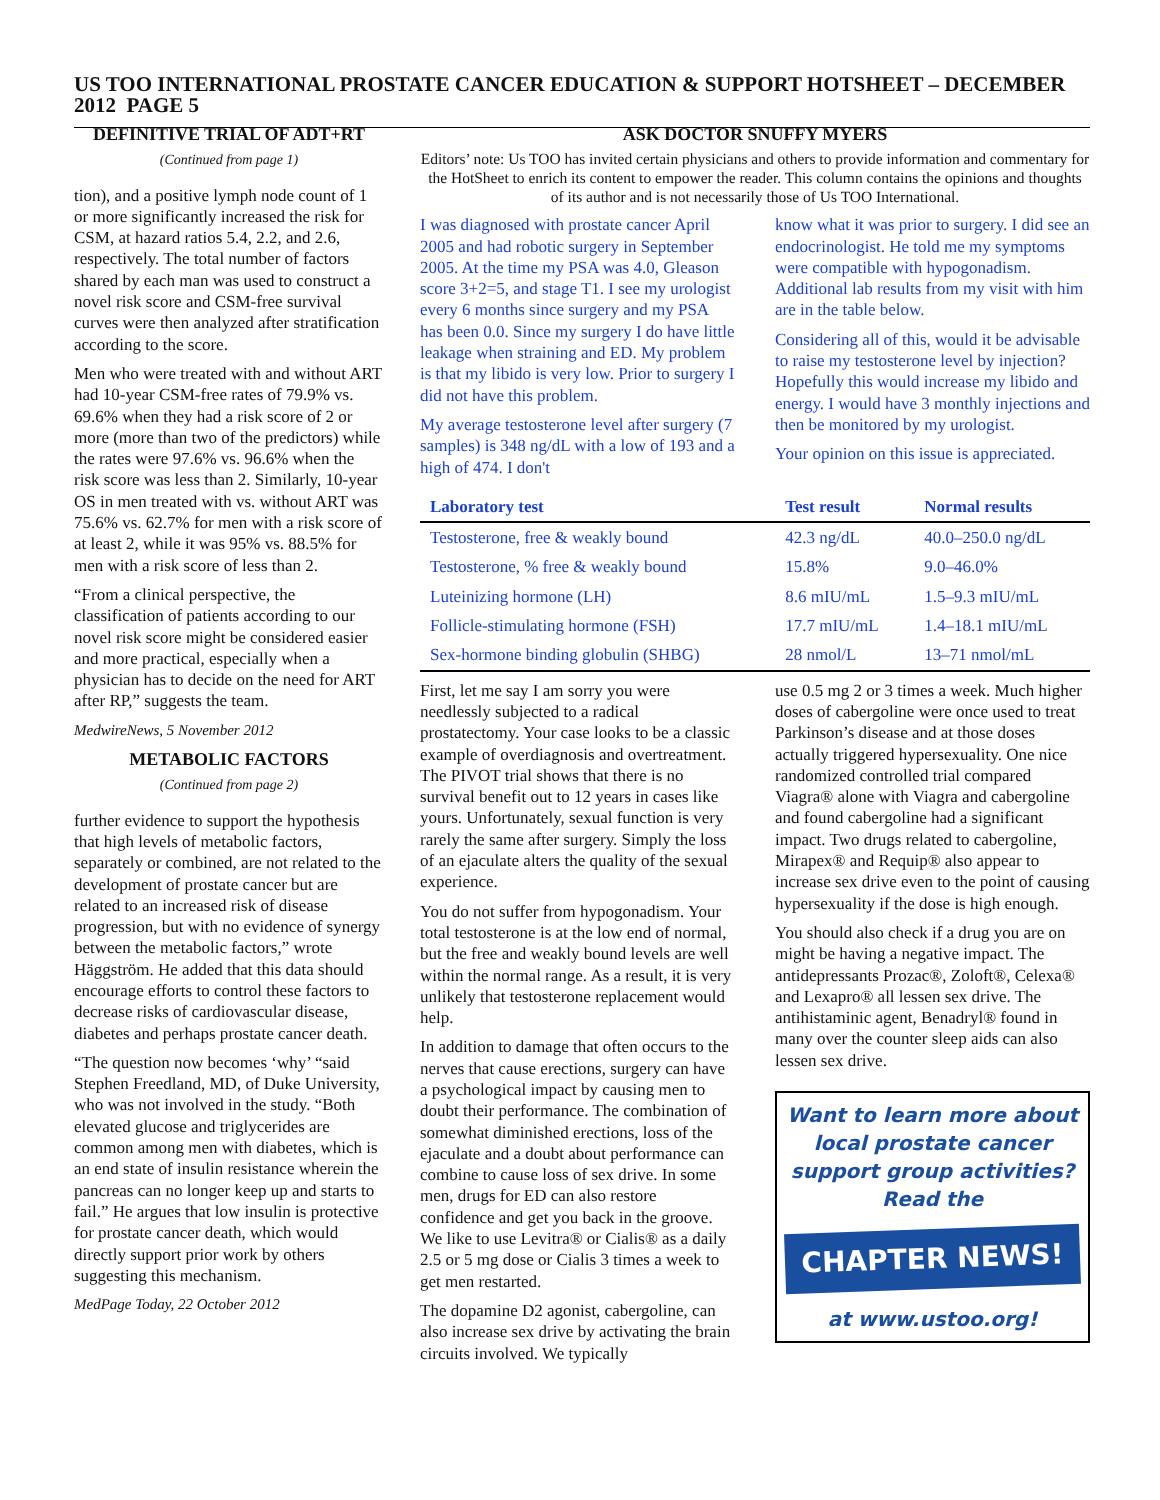US TOO INTERNATIONAL PROSTATE CANCER EDUCATION & SUPPORT HOTSHEET – DECEMBER 2012 PAGE 5
DEFINITIVE TRIAL OF ADT+RT
(Continued from page 1)
tion), and a positive lymph node count of 1 or more significantly increased the risk for CSM, at hazard ratios 5.4, 2.2, and 2.6, respectively. The total number of factors shared by each man was used to construct a novel risk score and CSM-free survival curves were then analyzed after stratification according to the score.
Men who were treated with and without ART had 10-year CSM-free rates of 79.9% vs. 69.6% when they had a risk score of 2 or more (more than two of the predictors) while the rates were 97.6% vs. 96.6% when the risk score was less than 2. Similarly, 10-year OS in men treated with vs. without ART was 75.6% vs. 62.7% for men with a risk score of at least 2, while it was 95% vs. 88.5% for men with a risk score of less than 2.
“From a clinical perspective, the classification of patients according to our novel risk score might be considered easier and more practical, especially when a physician has to decide on the need for ART after RP,” suggests the team.
MedwireNews, 5 November 2012
METABOLIC FACTORS
(Continued from page 2)
further evidence to support the hypothesis that high levels of metabolic factors, separately or combined, are not related to the development of prostate cancer but are related to an increased risk of disease progression, but with no evidence of synergy between the metabolic factors,” wrote Häggström. He added that this data should encourage efforts to control these factors to decrease risks of cardiovascular disease, diabetes and perhaps prostate cancer death.
“The question now becomes ‘why’ “said Stephen Freedland, MD, of Duke University, who was not involved in the study. “Both elevated glucose and triglycerides are common among men with diabetes, which is an end state of insulin resistance wherein the pancreas can no longer keep up and starts to fail.” He argues that low insulin is protective for prostate cancer death, which would directly support prior work by others suggesting this mechanism.
MedPage Today, 22 October 2012
ASK DOCTOR SNUFFY MYERS
Editors’ note: Us TOO has invited certain physicians and others to provide information and commentary for the HotSheet to enrich its content to empower the reader. This column contains the opinions and thoughts of its author and is not necessarily those of Us TOO International.
I was diagnosed with prostate cancer April 2005 and had robotic surgery in September 2005. At the time my PSA was 4.0, Gleason score 3+2=5, and stage T1. I see my urologist every 6 months since surgery and my PSA has been 0.0. Since my surgery I do have little leakage when straining and ED. My problem is that my libido is very low. Prior to surgery I did not have this problem.
My average testosterone level after surgery (7 samples) is 348 ng/dL with a low of 193 and a high of 474. I don't
know what it was prior to surgery. I did see an endocrinologist. He told me my symptoms were compatible with hypogonadism. Additional lab results from my visit with him are in the table below.
Considering all of this, would it be advisable to raise my testosterone level by injection? Hopefully this would increase my libido and energy. I would have 3 monthly injections and then be monitored by my urologist.
Your opinion on this issue is appreciated.
| Laboratory test | Test result | Normal results |
| --- | --- | --- |
| Testosterone, free & weakly bound | 42.3 ng/dL | 40.0–250.0 ng/dL |
| Testosterone, % free & weakly bound | 15.8% | 9.0–46.0% |
| Luteinizing hormone (LH) | 8.6 mIU/mL | 1.5–9.3 mIU/mL |
| Follicle-stimulating hormone (FSH) | 17.7 mIU/mL | 1.4–18.1 mIU/mL |
| Sex-hormone binding globulin (SHBG) | 28 nmol/L | 13–71 nmol/mL |
First, let me say I am sorry you were needlessly subjected to a radical prostatectomy. Your case looks to be a classic example of overdiagnosis and overtreatment. The PIVOT trial shows that there is no survival benefit out to 12 years in cases like yours. Unfortunately, sexual function is very rarely the same after surgery. Simply the loss of an ejaculate alters the quality of the sexual experience.
You do not suffer from hypogonadism. Your total testosterone is at the low end of normal, but the free and weakly bound levels are well within the normal range. As a result, it is very unlikely that testosterone replacement would help.
In addition to damage that often occurs to the nerves that cause erections, surgery can have a psychological impact by causing men to doubt their performance. The combination of somewhat diminished erections, loss of the ejaculate and a doubt about performance can combine to cause loss of sex drive. In some men, drugs for ED can also restore confidence and get you back in the groove. We like to use Levitra® or Cialis® as a daily 2.5 or 5 mg dose or Cialis 3 times a week to get men restarted.
The dopamine D2 agonist, cabergoline, can also increase sex drive by activating the brain circuits involved. We typically
use 0.5 mg 2 or 3 times a week. Much higher doses of cabergoline were once used to treat Parkinson’s disease and at those doses actually triggered hypersexuality. One nice randomized controlled trial compared Viagra® alone with Viagra and cabergoline and found cabergoline had a significant impact. Two drugs related to cabergoline, Mirapex® and Requip® also appear to increase sex drive even to the point of causing hypersexuality if the dose is high enough.
You should also check if a drug you are on might be having a negative impact. The antidepressants Prozac®, Zoloft®, Celexa® and Lexapro® all lessen sex drive. The antihistaminic agent, Benadryl® found in many over the counter sleep aids can also lessen sex drive.
Want to learn more about local prostate cancer support group activities? Read the
CHAPTER NEWS!
at www.ustoo.org!